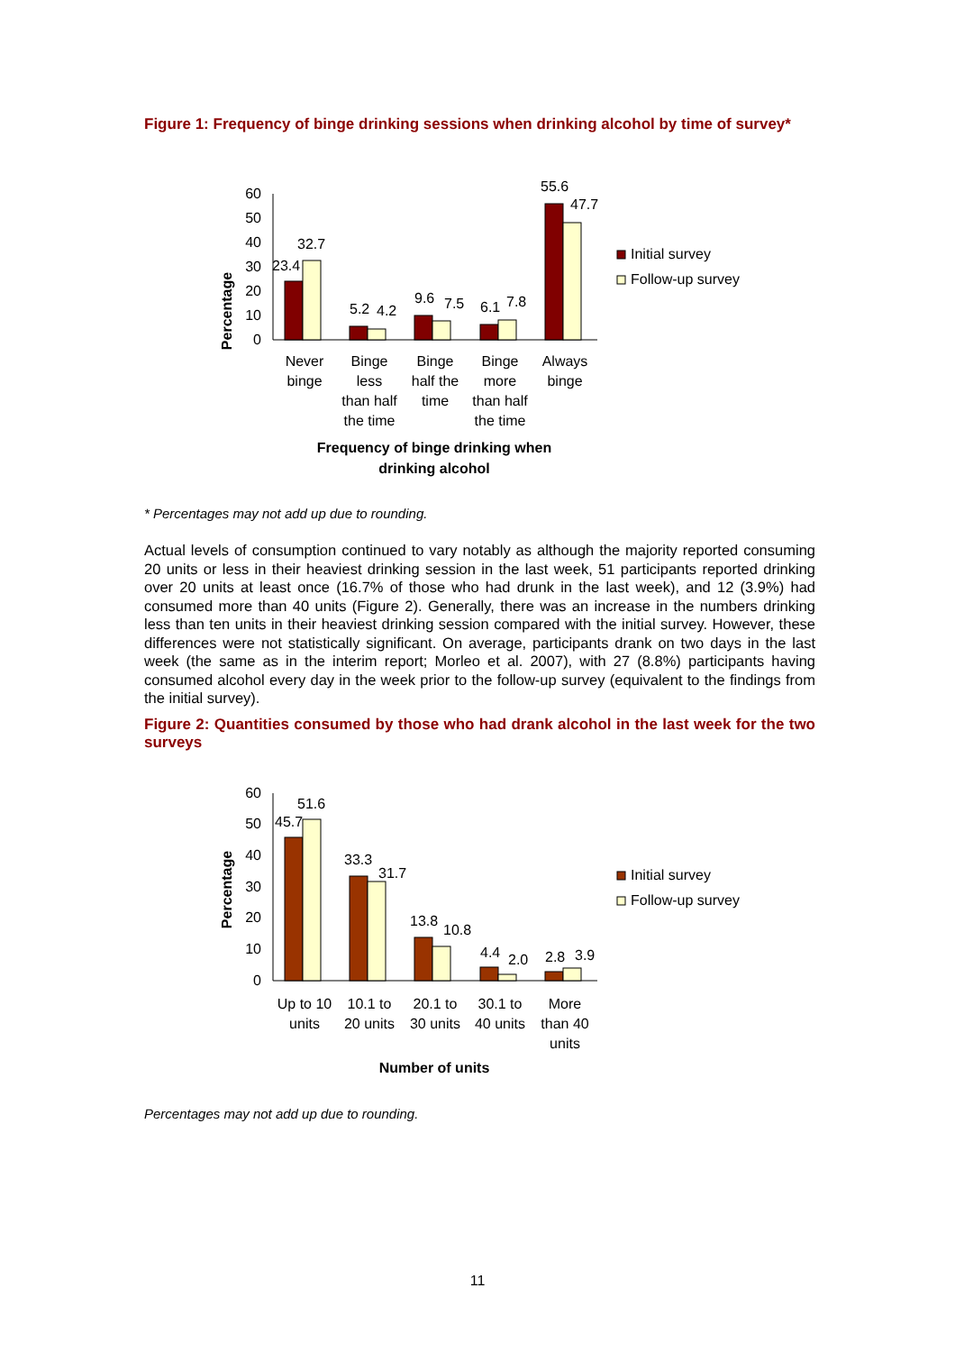Figure 1: Frequency of binge drinking sessions when drinking alcohol by time of survey*
Percentage
0
10
20
30
40
50
60
23.4
32.7
5.2
4.2
9.6
7.5
6.1
7.8
55.6
47.7
Never
binge
Binge
less
than half
the time
Binge
half the
time
Binge
more
than half
the time
Always
binge
Frequency of binge drinking when
drinking alcohol
Initial survey
Follow-up survey
* Percentages may not add up due to rounding.
Actual levels of consumption continued to vary notably as although the majority reported consuming 20 units or less in their heaviest drinking session in the last week, 51 participants reported drinking over 20 units at least once (16.7% of those who had drunk in the last week), and 12 (3.9%) had consumed more than 40 units (Figure 2). Generally, there was an increase in the numbers drinking less than ten units in their heaviest drinking session compared with the initial survey. However, these differences were not statistically significant. On average, participants drank on two days in the last week (the same as in the interim report; Morleo et al. 2007), with 27 (8.8%) participants having consumed alcohol every day in the week prior to the follow-up survey (equivalent to the findings from the initial survey).
Figure 2: Quantities consumed by those who had drank alcohol in the last week for the two surveys
Percentage
0
10
20
30
40
50
60
45.7
51.6
33.3
31.7
13.8
10.8
4.4
2.0
2.8
3.9
Up to 10
units
10.1 to
20 units
20.1 to
30 units
30.1 to
40 units
More
than 40
units
Number of units
Initial survey
Follow-up survey
Percentages may not add up due to rounding.
11